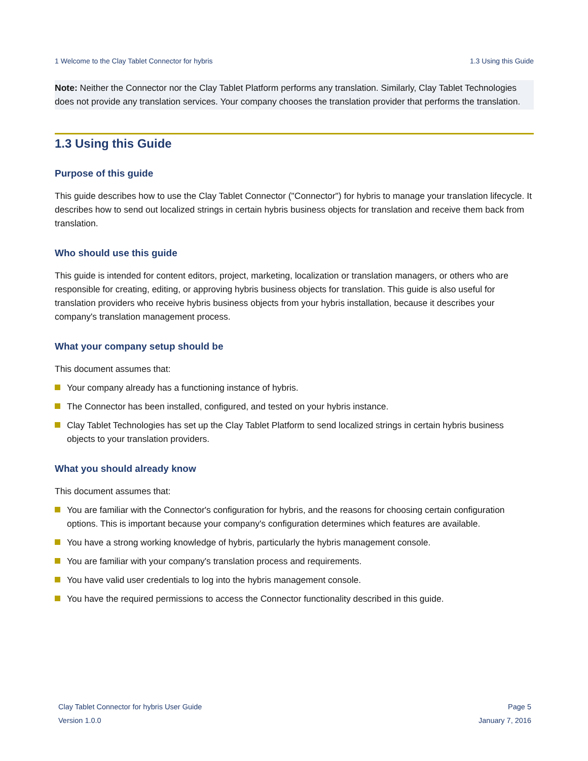1 Welcome to the Clay Tablet Connector for hybris 1.3 Using this Guide
Note: Neither the Connector nor the Clay Tablet Platform performs any translation. Similarly, Clay Tablet Technologies does not provide any translation services. Your company chooses the translation provider that performs the translation.
1.3 Using this Guide
Purpose of this guide
This guide describes how to use the Clay Tablet Connector ("Connector") for hybris to manage your translation lifecycle. It describes how to send out localized strings in certain hybris business objects for translation and receive them back from translation.
Who should use this guide
This guide is intended for content editors, project, marketing, localization or translation managers, or others who are responsible for creating, editing, or approving hybris business objects for translation. This guide is also useful for translation providers who receive hybris business objects from your hybris installation, because it describes your company's translation management process.
What your company setup should be
This document assumes that:
Your company already has a functioning instance of hybris.
The Connector has been installed, configured, and tested on your hybris instance.
Clay Tablet Technologies has set up the Clay Tablet Platform to send localized strings in certain hybris business objects to your translation providers.
What you should already know
This document assumes that:
You are familiar with the Connector's configuration for hybris, and the reasons for choosing certain configuration options. This is important because your company's configuration determines which features are available.
You have a strong working knowledge of hybris, particularly the hybris management console.
You are familiar with your company's translation process and requirements.
You have valid user credentials to log into the hybris management console.
You have the required permissions to access the Connector functionality described in this guide.
Clay Tablet Connector for hybris User Guide
Version 1.0.0
Page 5
January 7, 2016